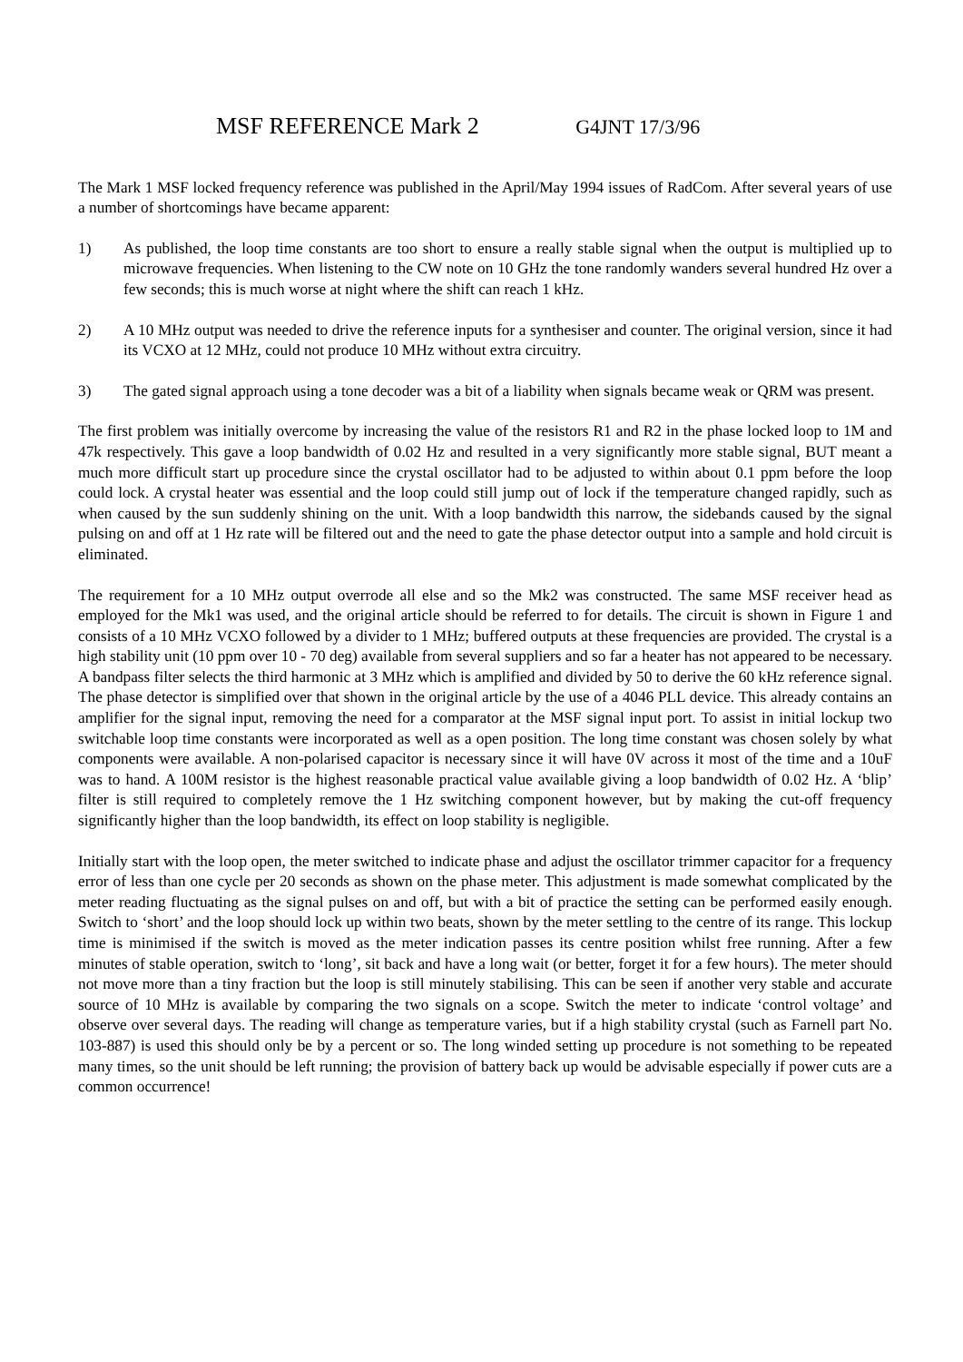MSF REFERENCE Mark 2 G4JNT 17/3/96
The Mark 1 MSF locked frequency reference was published in the April/May 1994 issues of RadCom. After several years of use a number of shortcomings have became apparent:
1) As published, the loop time constants are too short to ensure a really stable signal when the output is multiplied up to microwave frequencies. When listening to the CW note on 10 GHz the tone randomly wanders several hundred Hz over a few seconds; this is much worse at night where the shift can reach 1 kHz.
2) A 10 MHz output was needed to drive the reference inputs for a synthesiser and counter. The original version, since it had its VCXO at 12 MHz, could not produce 10 MHz without extra circuitry.
3) The gated signal approach using a tone decoder was a bit of a liability when signals became weak or QRM was present.
The first problem was initially overcome by increasing the value of the resistors R1 and R2 in the phase locked loop to 1M and 47k respectively. This gave a loop bandwidth of 0.02 Hz and resulted in a very significantly more stable signal, BUT meant a much more difficult start up procedure since the crystal oscillator had to be adjusted to within about 0.1 ppm before the loop could lock. A crystal heater was essential and the loop could still jump out of lock if the temperature changed rapidly, such as when caused by the sun suddenly shining on the unit. With a loop bandwidth this narrow, the sidebands caused by the signal pulsing on and off at 1 Hz rate will be filtered out and the need to gate the phase detector output into a sample and hold circuit is eliminated.
The requirement for a 10 MHz output overrode all else and so the Mk2 was constructed. The same MSF receiver head as employed for the Mk1 was used, and the original article should be referred to for details. The circuit is shown in Figure 1 and consists of a 10 MHz VCXO followed by a divider to 1 MHz; buffered outputs at these frequencies are provided. The crystal is a high stability unit (10 ppm over 10 - 70 deg) available from several suppliers and so far a heater has not appeared to be necessary. A bandpass filter selects the third harmonic at 3 MHz which is amplified and divided by 50 to derive the 60 kHz reference signal. The phase detector is simplified over that shown in the original article by the use of a 4046 PLL device. This already contains an amplifier for the signal input, removing the need for a comparator at the MSF signal input port. To assist in initial lockup two switchable loop time constants were incorporated as well as a open position. The long time constant was chosen solely by what components were available. A non-polarised capacitor is necessary since it will have 0V across it most of the time and a 10uF was to hand. A 100M resistor is the highest reasonable practical value available giving a loop bandwidth of 0.02 Hz. A ‘blip’ filter is still required to completely remove the 1 Hz switching component however, but by making the cut-off frequency significantly higher than the loop bandwidth, its effect on loop stability is negligible.
Initially start with the loop open, the meter switched to indicate phase and adjust the oscillator trimmer capacitor for a frequency error of less than one cycle per 20 seconds as shown on the phase meter. This adjustment is made somewhat complicated by the meter reading fluctuating as the signal pulses on and off, but with a bit of practice the setting can be performed easily enough. Switch to ‘short’ and the loop should lock up within two beats, shown by the meter settling to the centre of its range. This lockup time is minimised if the switch is moved as the meter indication passes its centre position whilst free running. After a few minutes of stable operation, switch to ‘long’, sit back and have a long wait (or better, forget it for a few hours). The meter should not move more than a tiny fraction but the loop is still minutely stabilising. This can be seen if another very stable and accurate source of 10 MHz is available by comparing the two signals on a scope. Switch the meter to indicate ‘control voltage’ and observe over several days. The reading will change as temperature varies, but if a high stability crystal (such as Farnell part No. 103-887) is used this should only be by a percent or so. The long winded setting up procedure is not something to be repeated many times, so the unit should be left running; the provision of battery back up would be advisable especially if power cuts are a common occurrence!